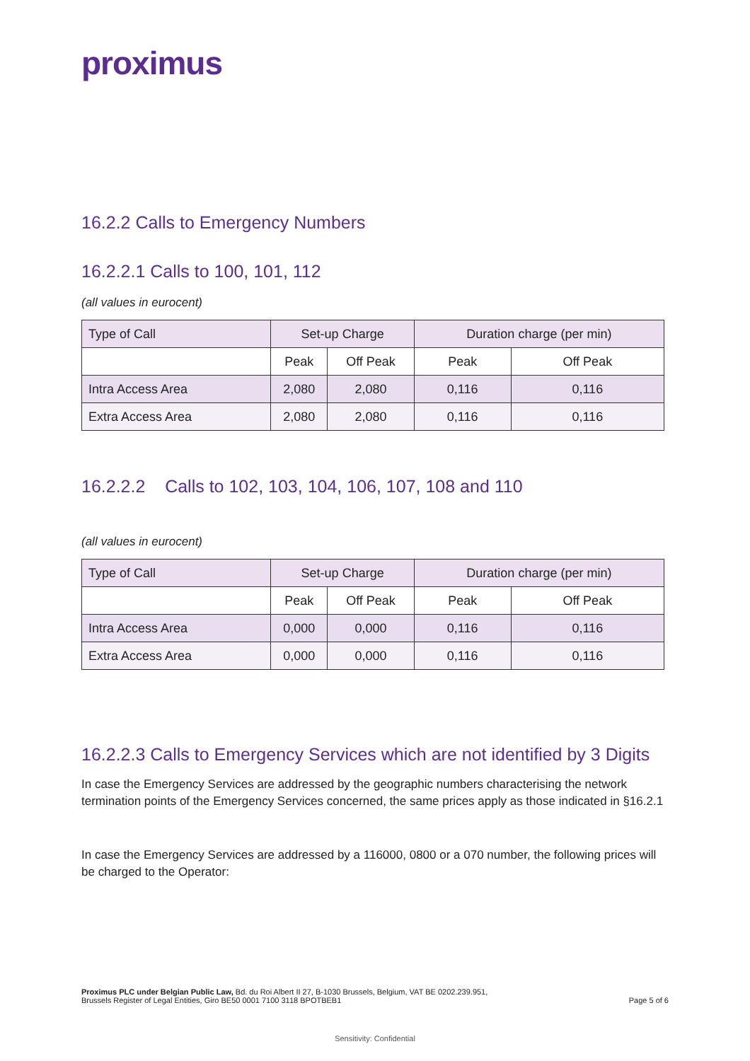proximus
16.2.2 Calls to Emergency Numbers
16.2.2.1 Calls to 100, 101, 112
(all values in eurocent)
| Type of Call | Set-up Charge | | Duration charge (per min) | |
| | Peak | Off Peak | Peak | Off Peak |
| Intra Access Area | 2,080 | 2,080 | 0,116 | 0,116 |
| Extra Access Area | 2,080 | 2,080 | 0,116 | 0,116 |
16.2.2.2 Calls to 102, 103, 104, 106, 107, 108 and 110
(all values in eurocent)
| Type of Call | Set-up Charge | | Duration charge (per min) | |
| | Peak | Off Peak | Peak | Off Peak |
| Intra Access Area | 0,000 | 0,000 | 0,116 | 0,116 |
| Extra Access Area | 0,000 | 0,000 | 0,116 | 0,116 |
16.2.2.3 Calls to Emergency Services which are not identified by 3 Digits
In case the Emergency Services are addressed by the geographic numbers characterising the network termination points of the Emergency Services concerned, the same prices apply as those indicated in §16.2.1
In case the Emergency Services are addressed by a 116000, 0800 or a 070 number, the following prices will be charged to the Operator:
Proximus PLC under Belgian Public Law, Bd. du Roi Albert II 27, B-1030 Brussels, Belgium, VAT BE 0202.239.951,
Brussels Register of Legal Entities, Giro BE50 0001 7100 3118 BPOTBEB1
Page 5 of 6
Sensitivity: Confidential